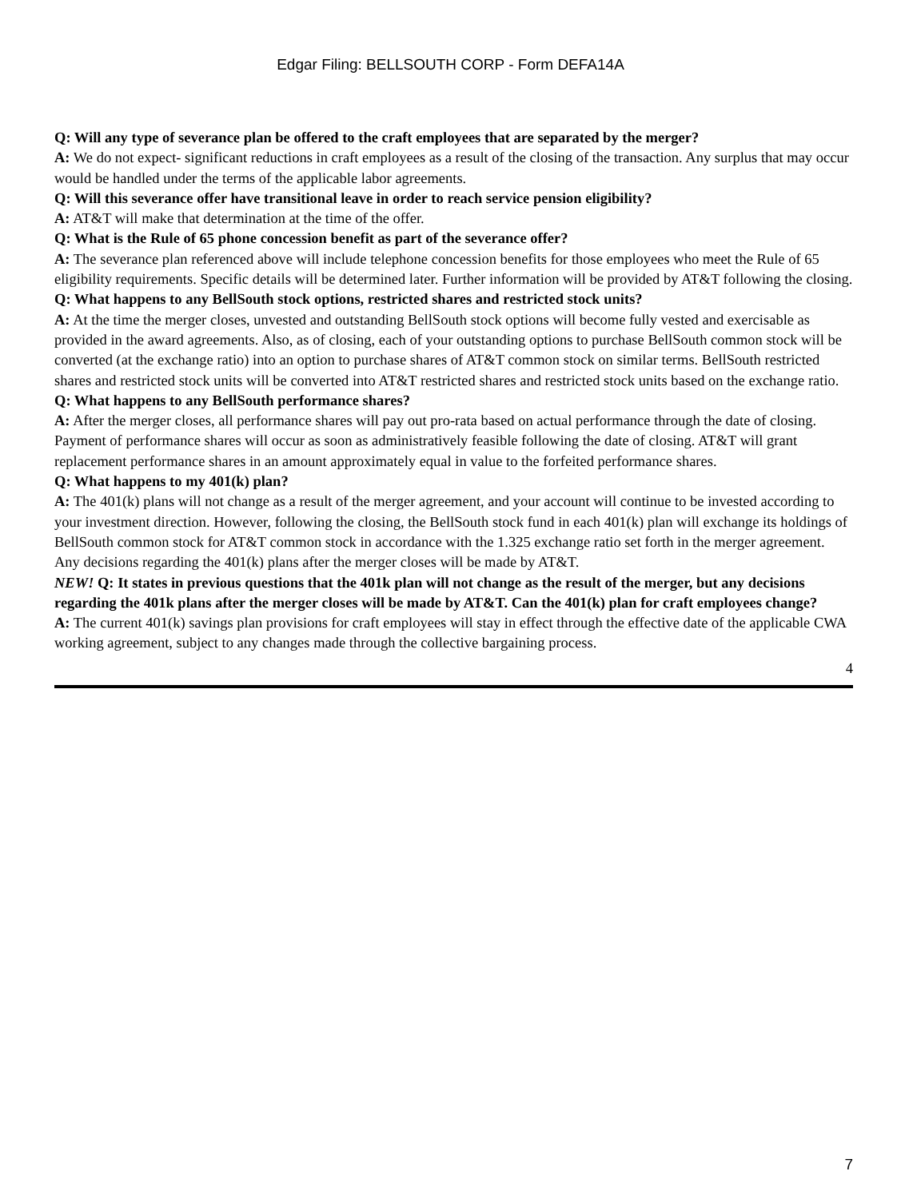Edgar Filing: BELLSOUTH CORP - Form DEFA14A
Q: Will any type of severance plan be offered to the craft employees that are separated by the merger?
A: We do not expect- significant reductions in craft employees as a result of the closing of the transaction. Any surplus that may occur would be handled under the terms of the applicable labor agreements.
Q: Will this severance offer have transitional leave in order to reach service pension eligibility?
A: AT&T will make that determination at the time of the offer.
Q: What is the Rule of 65 phone concession benefit as part of the severance offer?
A: The severance plan referenced above will include telephone concession benefits for those employees who meet the Rule of 65 eligibility requirements. Specific details will be determined later. Further information will be provided by AT&T following the closing.
Q: What happens to any BellSouth stock options, restricted shares and restricted stock units?
A: At the time the merger closes, unvested and outstanding BellSouth stock options will become fully vested and exercisable as provided in the award agreements. Also, as of closing, each of your outstanding options to purchase BellSouth common stock will be converted (at the exchange ratio) into an option to purchase shares of AT&T common stock on similar terms. BellSouth restricted shares and restricted stock units will be converted into AT&T restricted shares and restricted stock units based on the exchange ratio.
Q: What happens to any BellSouth performance shares?
A: After the merger closes, all performance shares will pay out pro-rata based on actual performance through the date of closing. Payment of performance shares will occur as soon as administratively feasible following the date of closing. AT&T will grant replacement performance shares in an amount approximately equal in value to the forfeited performance shares.
Q: What happens to my 401(k) plan?
A: The 401(k) plans will not change as a result of the merger agreement, and your account will continue to be invested according to your investment direction. However, following the closing, the BellSouth stock fund in each 401(k) plan will exchange its holdings of BellSouth common stock for AT&T common stock in accordance with the 1.325 exchange ratio set forth in the merger agreement. Any decisions regarding the 401(k) plans after the merger closes will be made by AT&T.
NEW! Q: It states in previous questions that the 401k plan will not change as the result of the merger, but any decisions regarding the 401k plans after the merger closes will be made by AT&T. Can the 401(k) plan for craft employees change?
A: The current 401(k) savings plan provisions for craft employees will stay in effect through the effective date of the applicable CWA working agreement, subject to any changes made through the collective bargaining process.
4
7